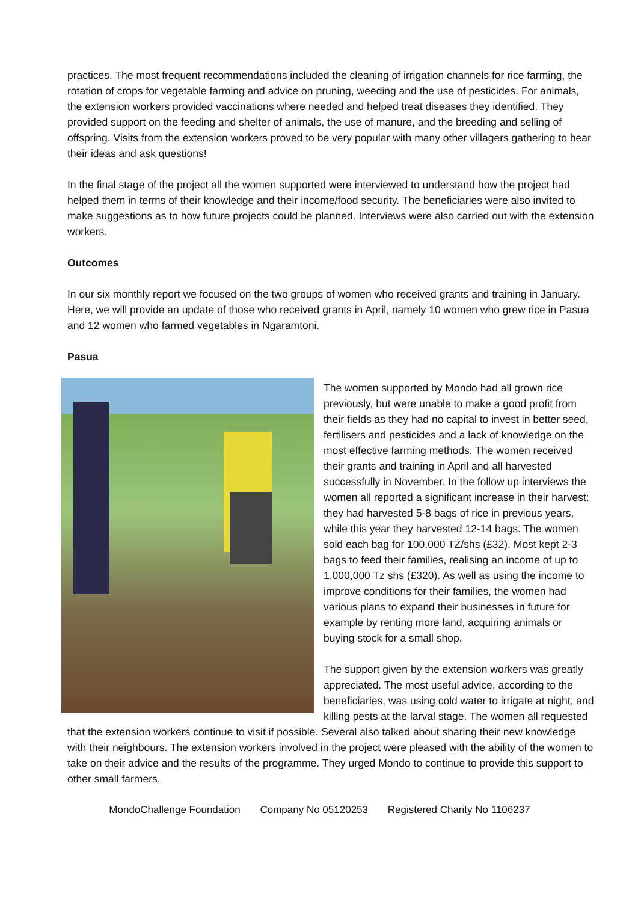practices. The most frequent recommendations included the cleaning of irrigation channels for rice farming, the rotation of crops for vegetable farming and advice on pruning, weeding and the use of pesticides. For animals, the extension workers provided vaccinations where needed and helped treat diseases they identified. They provided support on the feeding and shelter of animals, the use of manure, and the breeding and selling of offspring. Visits from the extension workers proved to be very popular with many other villagers gathering to hear their ideas and ask questions!
In the final stage of the project all the women supported were interviewed to understand how the project had helped them in terms of their knowledge and their income/food security. The beneficiaries were also invited to make suggestions as to how future projects could be planned. Interviews were also carried out with the extension workers.
Outcomes
In our six monthly report we focused on the two groups of women who received grants and training in January. Here, we will provide an update of those who received grants in April, namely 10 women who grew rice in Pasua and 12 women who farmed vegetables in Ngaramtoni.
Pasua
The women supported by Mondo had all grown rice previously, but were unable to make a good profit from their fields as they had no capital to invest in better seed, fertilisers and pesticides and a lack of knowledge on the most effective farming methods. The women received their grants and training in April and all harvested successfully in November. In the follow up interviews the women all reported a significant increase in their harvest: they had harvested 5-8 bags of rice in previous years, while this year they harvested 12-14 bags. The women sold each bag for 100,000 TZ/shs (£32). Most kept 2-3 bags to feed their families, realising an income of up to 1,000,000 Tz shs (£320). As well as using the income to improve conditions for their families, the women had various plans to expand their businesses in future for example by renting more land, acquiring animals or buying stock for a small shop.
The support given by the extension workers was greatly appreciated. The most useful advice, according to the beneficiaries, was using cold water to irrigate at night, and killing pests at the larval stage. The women all requested that the extension workers continue to visit if possible. Several also talked about sharing their new knowledge with their neighbours. The extension workers involved in the project were pleased with the ability of the women to take on their advice and the results of the programme. They urged Mondo to continue to provide this support to other small farmers.
MondoChallenge Foundation Company No 05120253 Registered Charity No 1106237